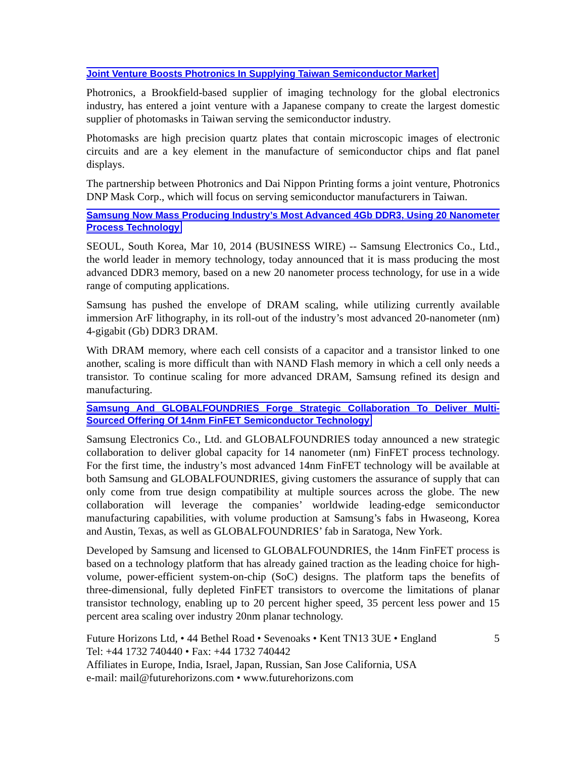Joint Venture Boosts Photronics In Supplying Taiwan Semiconductor Market
Photronics, a Brookfield-based supplier of imaging technology for the global electronics industry, has entered a joint venture with a Japanese company to create the largest domestic supplier of photomasks in Taiwan serving the semiconductor industry.
Photomasks are high precision quartz plates that contain microscopic images of electronic circuits and are a key element in the manufacture of semiconductor chips and flat panel displays.
The partnership between Photronics and Dai Nippon Printing forms a joint venture, Photronics DNP Mask Corp., which will focus on serving semiconductor manufacturers in Taiwan.
Samsung Now Mass Producing Industry’s Most Advanced 4Gb DDR3, Using 20 Nanometer Process Technology
SEOUL, South Korea, Mar 10, 2014 (BUSINESS WIRE) -- Samsung Electronics Co., Ltd., the world leader in memory technology, today announced that it is mass producing the most advanced DDR3 memory, based on a new 20 nanometer process technology, for use in a wide range of computing applications.
Samsung has pushed the envelope of DRAM scaling, while utilizing currently available immersion ArF lithography, in its roll-out of the industry’s most advanced 20-nanometer (nm) 4-gigabit (Gb) DDR3 DRAM.
With DRAM memory, where each cell consists of a capacitor and a transistor linked to one another, scaling is more difficult than with NAND Flash memory in which a cell only needs a transistor. To continue scaling for more advanced DRAM, Samsung refined its design and manufacturing.
Samsung And GLOBALFOUNDRIES Forge Strategic Collaboration To Deliver Multi-Sourced Offering Of 14nm FinFET Semiconductor Technology
Samsung Electronics Co., Ltd. and GLOBALFOUNDRIES today announced a new strategic collaboration to deliver global capacity for 14 nanometer (nm) FinFET process technology. For the first time, the industry’s most advanced 14nm FinFET technology will be available at both Samsung and GLOBALFOUNDRIES, giving customers the assurance of supply that can only come from true design compatibility at multiple sources across the globe. The new collaboration will leverage the companies’ worldwide leading-edge semiconductor manufacturing capabilities, with volume production at Samsung’s fabs in Hwaseong, Korea and Austin, Texas, as well as GLOBALFOUNDRIES’ fab in Saratoga, New York.
Developed by Samsung and licensed to GLOBALFOUNDRIES, the 14nm FinFET process is based on a technology platform that has already gained traction as the leading choice for high-volume, power-efficient system-on-chip (SoC) designs. The platform taps the benefits of three-dimensional, fully depleted FinFET transistors to overcome the limitations of planar transistor technology, enabling up to 20 percent higher speed, 35 percent less power and 15 percent area scaling over industry 20nm planar technology.
Future Horizons Ltd, • 44 Bethel Road • Sevenoaks • Kent TN13 3UE • England 5
Tel: +44 1732 740440 • Fax: +44 1732 740442
Affiliates in Europe, India, Israel, Japan, Russian, San Jose California, USA
e-mail: mail@futurehorizons.com • www.futurehorizons.com